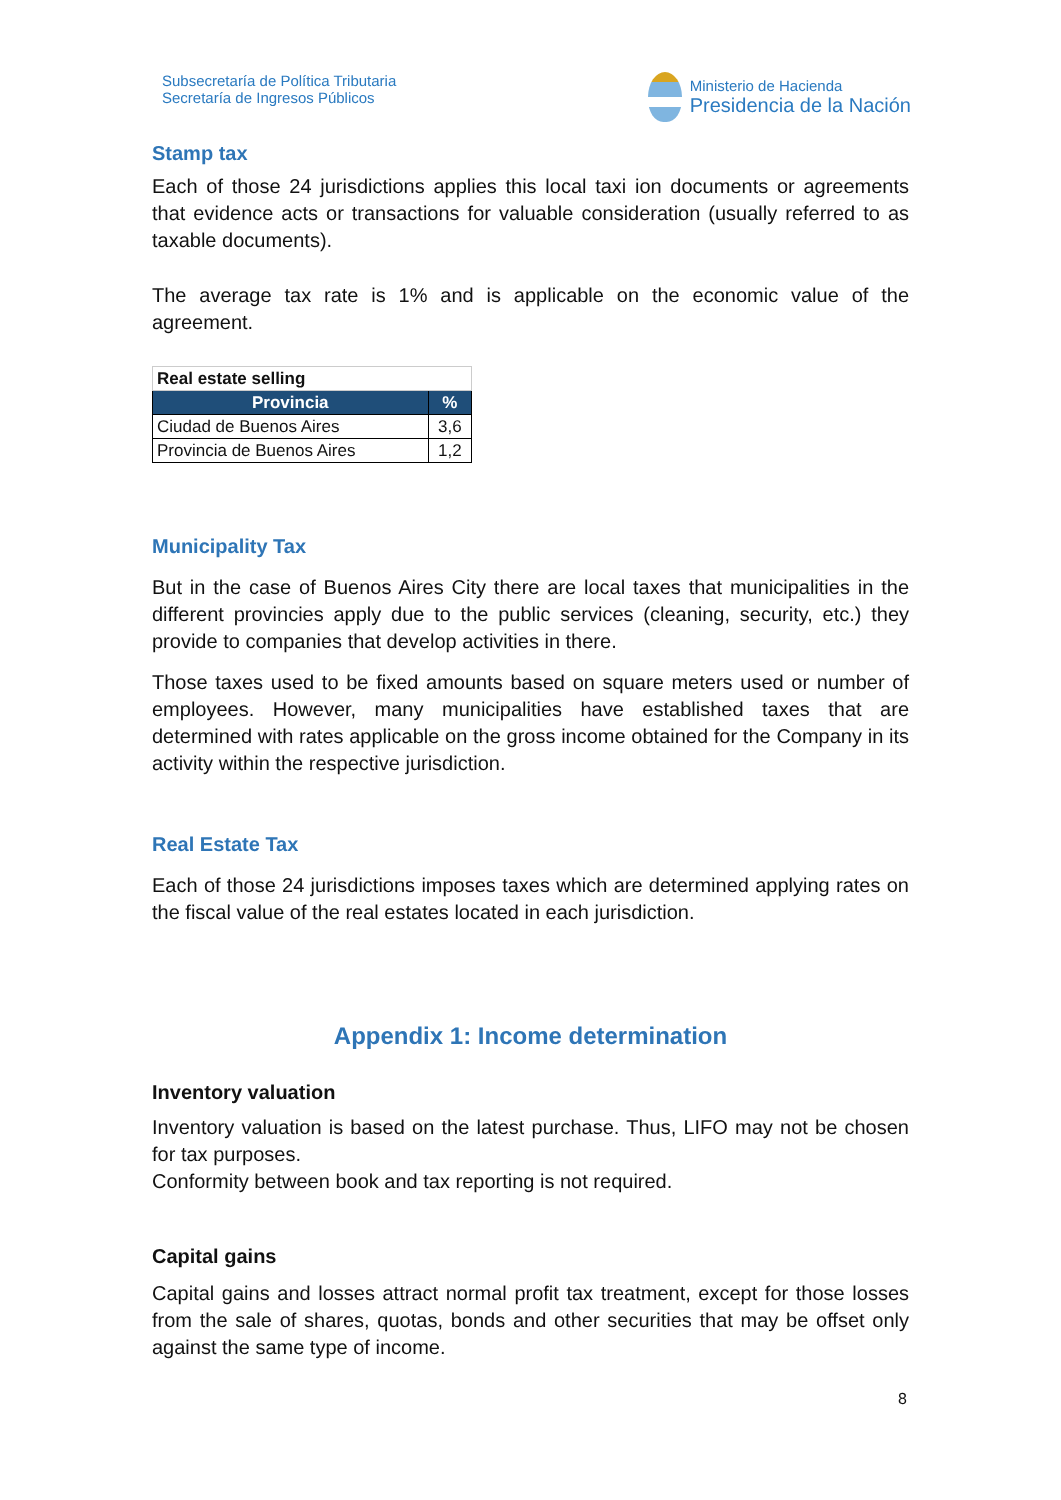Subsecretaría de Política Tributaria
Secretaría de Ingresos Públicos
Ministerio de Hacienda
Presidencia de la Nación
Stamp tax
Each of those 24 jurisdictions applies this local taxi ion documents or agreements that evidence acts or transactions for valuable consideration (usually referred to as taxable documents).
The average tax rate is 1% and is applicable on the economic value of the agreement.
| Real estate selling | |
| --- | --- |
| Provincia | % |
| Ciudad de Buenos Aires | 3,6 |
| Provincia de Buenos Aires | 1,2 |
Municipality Tax
But in the case of Buenos Aires City there are local taxes that municipalities in the different provincies apply due to the public services (cleaning, security, etc.) they provide to companies that develop activities in there.
Those taxes used to be fixed amounts based on square meters used or number of employees. However, many municipalities have established taxes that are determined with rates applicable on the gross income obtained for the Company in its activity within the respective jurisdiction.
Real Estate Tax
Each of those 24 jurisdictions imposes taxes which are determined applying rates on the fiscal value of the real estates located in each jurisdiction.
Appendix 1: Income determination
Inventory valuation
Inventory valuation is based on the latest purchase. Thus, LIFO may not be chosen for tax purposes.
Conformity between book and tax reporting is not required.
Capital gains
Capital gains and losses attract normal profit tax treatment, except for those losses from the sale of shares, quotas, bonds and other securities that may be offset only against the same type of income.
8